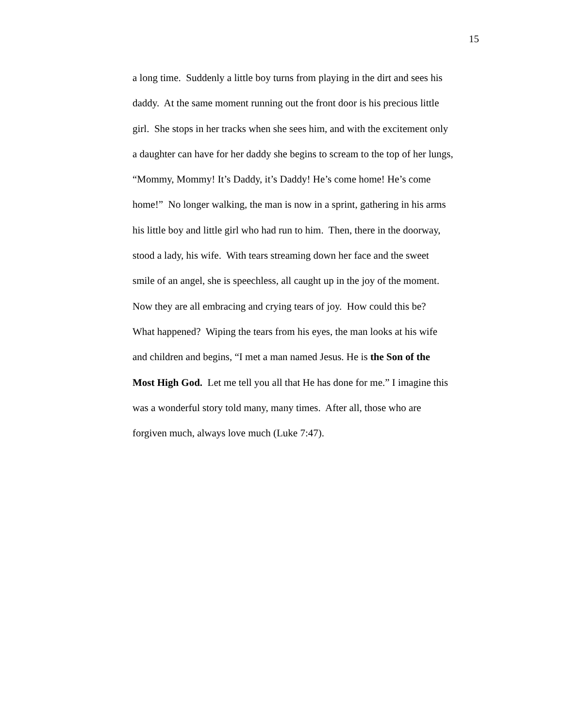15
a long time. Suddenly a little boy turns from playing in the dirt and sees his
daddy. At the same moment running out the front door is his precious little
girl. She stops in her tracks when she sees him, and with the excitement only
a daughter can have for her daddy she begins to scream to the top of her lungs,
“Mommy, Mommy! It’s Daddy, it’s Daddy! He’s come home! He’s come
home!” No longer walking, the man is now in a sprint, gathering in his arms
his little boy and little girl who had run to him. Then, there in the doorway,
stood a lady, his wife. With tears streaming down her face and the sweet
smile of an angel, she is speechless, all caught up in the joy of the moment.
Now they are all embracing and crying tears of joy. How could this be?
What happened? Wiping the tears from his eyes, the man looks at his wife
and children and begins, “I met a man named Jesus. He is the Son of the
Most High God. Let me tell you all that He has done for me.” I imagine this
was a wonderful story told many, many times. After all, those who are
forgiven much, always love much (Luke 7:47).